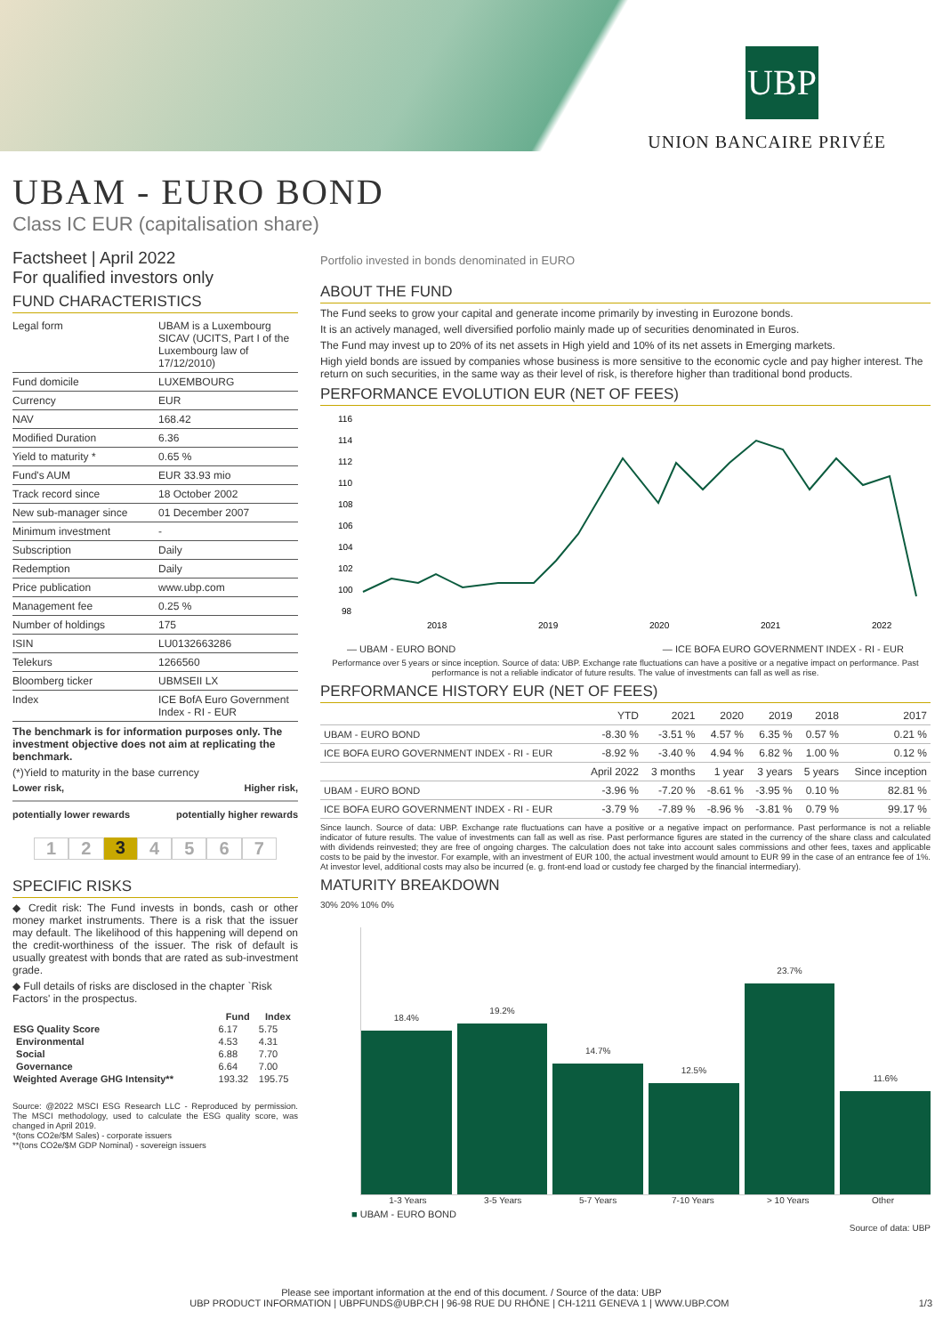UBP
UNION BANCAIRE PRIVÉE
UBAM - EURO BOND
Class IC EUR (capitalisation share)
Factsheet | April 2022
For qualified investors only
FUND CHARACTERISTICS
| Legal form | UBAM is a Luxembourg SICAV (UCITS, Part I of the Luxembourg law of 17/12/2010) |
| Fund domicile | LUXEMBOURG |
| Currency | EUR |
| NAV | 168.42 |
| Modified Duration | 6.36 |
| Yield to maturity * | 0.65 % |
| Fund's AUM | EUR 33.93 mio |
| Track record since | 18 October 2002 |
| New sub-manager since | 01 December 2007 |
| Minimum investment | - |
| Subscription | Daily |
| Redemption | Daily |
| Price publication | www.ubp.com |
| Management fee | 0.25 % |
| Number of holdings | 175 |
| ISIN | LU0132663286 |
| Telekurs | 1266560 |
| Bloomberg ticker | UBMSEII LX |
| Index | ICE BofA Euro Government Index - RI - EUR |
The benchmark is for information purposes only. The investment objective does not aim at replicating the benchmark.
(*)Yield to maturity in the base currency
Lower risk, Higher risk,
potentially lower rewards potentially higher rewards
1 2 3 4 5 6 7
SPECIFIC RISKS
◆ Credit risk: The Fund invests in bonds, cash or other money market instruments. There is a risk that the issuer may default. The likelihood of this happening will depend on the credit-worthiness of the issuer. The risk of default is usually greatest with bonds that are rated as sub-investment grade.
◆ Full details of risks are disclosed in the chapter `Risk Factors' in the prospectus.
| | Fund | Index |
| --- | --- | --- |
| ESG Quality Score | 6.17 | 5.75 |
| Environmental | 4.53 | 4.31 |
| Social | 6.88 | 7.70 |
| Governance | 6.64 | 7.00 |
| Weighted Average GHG Intensity** | 193.32 | 195.75 |
Source: @2022 MSCI ESG Research LLC - Reproduced by permission. The MSCI methodology, used to calculate the ESG quality score, was changed in April 2019.
*(tons CO2e/$M Sales) - corporate issuers
**(tons CO2e/$M GDP Nominal) - sovereign issuers
Portfolio invested in bonds denominated in EURO
ABOUT THE FUND
The Fund seeks to grow your capital and generate income primarily by investing in Eurozone bonds.
It is an actively managed, well diversified porfolio mainly made up of securities denominated in Euros.
The Fund may invest up to 20% of its net assets in High yield and 10% of its net assets in Emerging markets.
High yield bonds are issued by companies whose business is more sensitive to the economic cycle and pay higher interest. The return on such securities, in the same way as their level of risk, is therefore higher than traditional bond products.
PERFORMANCE EVOLUTION EUR (NET OF FEES)
116
114
112
110
108
106
104
102
100
98
2018
2019
2020
2021
2022
— UBAM - EURO BOND — ICE BOFA EURO GOVERNMENT INDEX - RI - EUR
Performance over 5 years or since inception. Source of data: UBP. Exchange rate fluctuations can have a positive or a negative impact on performance. Past performance is not a reliable indicator of future results. The value of investments can fall as well as rise.
PERFORMANCE HISTORY EUR (NET OF FEES)
| | YTD | 2021 | 2020 | 2019 | 2018 | 2017 |
| --- | --- | --- | --- | --- | --- | --- |
| UBAM - EURO BOND | -8.30 % | -3.51 % | 4.57 % | 6.35 % | 0.57 % | 0.21 % |
| ICE BOFA EURO GOVERNMENT INDEX - RI - EUR | -8.92 % | -3.40 % | 4.94 % | 6.82 % | 1.00 % | 0.12 % |
| | April 2022 | 3 months | 1 year | 3 years | 5 years | Since inception |
| UBAM - EURO BOND | -3.96 % | -7.20 % | -8.61 % | -3.95 % | 0.10 % | 82.81 % |
| ICE BOFA EURO GOVERNMENT INDEX - RI - EUR | -3.79 % | -7.89 % | -8.96 % | -3.81 % | 0.79 % | 99.17 % |
Since launch. Source of data: UBP. Exchange rate fluctuations can have a positive or a negative impact on performance. Past performance is not a reliable indicator of future results. The value of investments can fall as well as rise. Past performance figures are stated in the currency of the share class and calculated with dividends reinvested; they are free of ongoing charges. The calculation does not take into account sales commissions and other fees, taxes and applicable costs to be paid by the investor. For example, with an investment of EUR 100, the actual investment would amount to EUR 99 in the case of an entrance fee of 1%. At investor level, additional costs may also be incurred (e. g. front-end load or custody fee charged by the financial intermediary).
MATURITY BREAKDOWN
30% 20% 10% 0%
18.4%
19.2%
14.7%
12.5%
23.7%
11.6%
1-3 Years 3-5 Years 5-7 Years 7-10 Years > 10 Years Other
■ UBAM - EURO BOND
Source of data: UBP
Please see important information at the end of this document. / Source of the data: UBP
UBP PRODUCT INFORMATION | UBPFUNDS@UBP.CH | 96-98 RUE DU RHÔNE | CH-1211 GENEVA 1 | WWW.UBP.COM 1/3